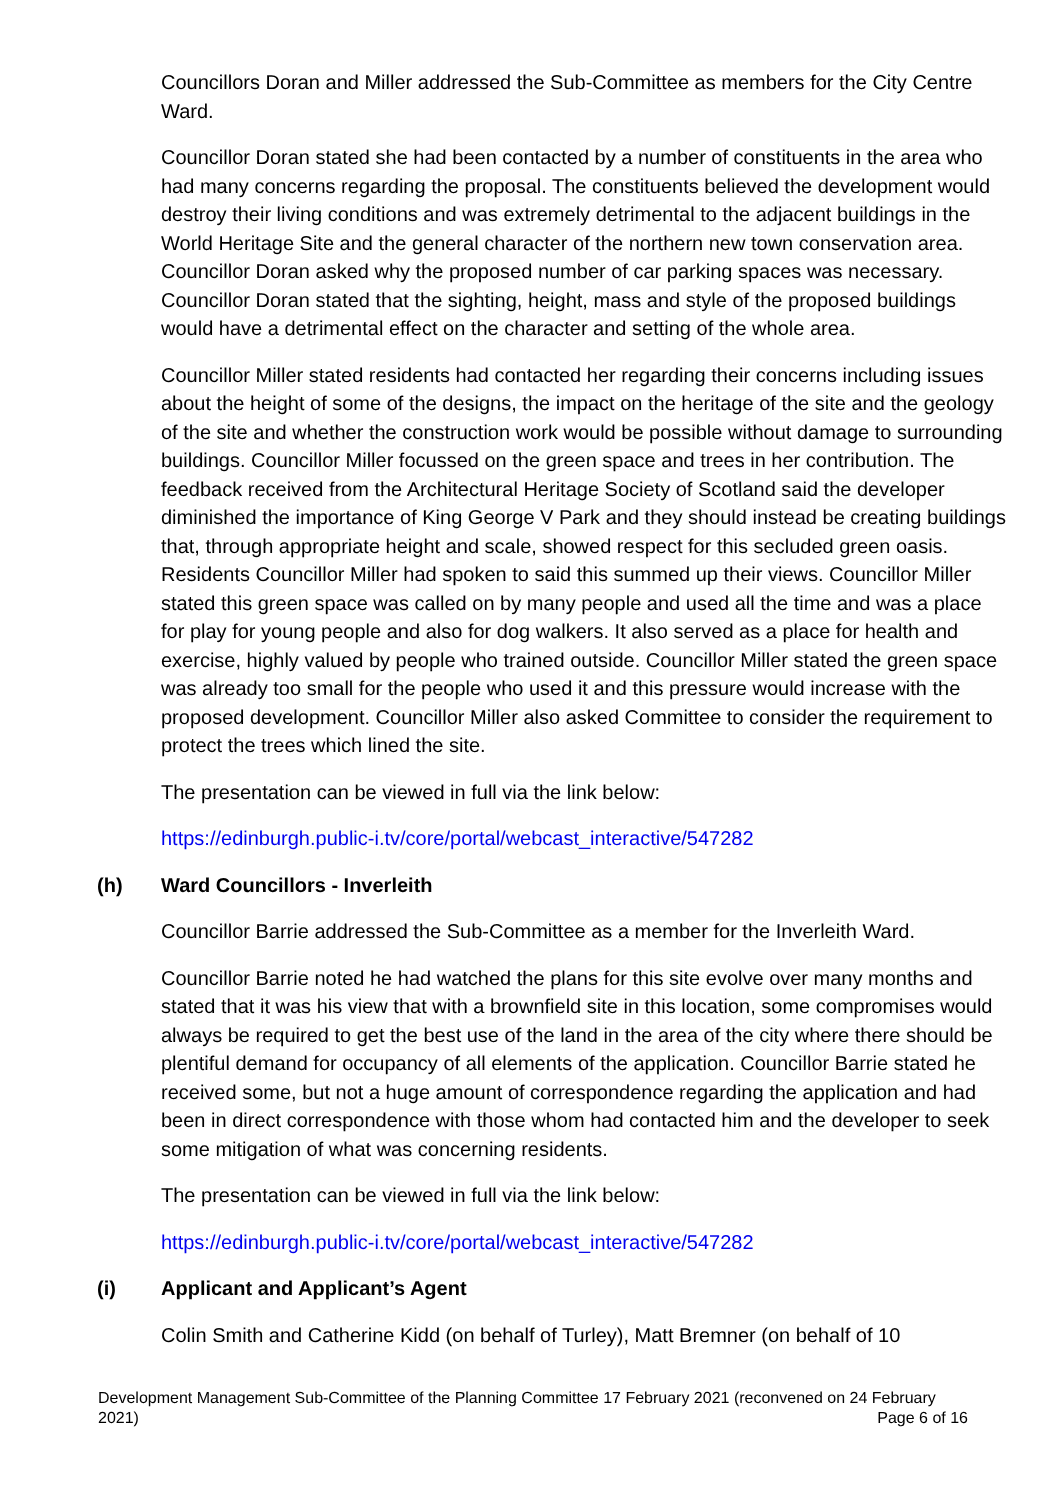Councillors Doran and Miller addressed the Sub-Committee as members for the City Centre Ward.
Councillor Doran stated she had been contacted by a number of constituents in the area who had many concerns regarding the proposal. The constituents believed the development would destroy their living conditions and was extremely detrimental to the adjacent buildings in the World Heritage Site and the general character of the northern new town conservation area. Councillor Doran asked why the proposed number of car parking spaces was necessary. Councillor Doran stated that the sighting, height, mass and style of the proposed buildings would have a detrimental effect on the character and setting of the whole area.
Councillor Miller stated residents had contacted her regarding their concerns including issues about the height of some of the designs, the impact on the heritage of the site and the geology of the site and whether the construction work would be possible without damage to surrounding buildings. Councillor Miller focussed on the green space and trees in her contribution. The feedback received from the Architectural Heritage Society of Scotland said the developer diminished the importance of King George V Park and they should instead be creating buildings that, through appropriate height and scale, showed respect for this secluded green oasis. Residents Councillor Miller had spoken to said this summed up their views. Councillor Miller stated this green space was called on by many people and used all the time and was a place for play for young people and also for dog walkers. It also served as a place for health and exercise, highly valued by people who trained outside. Councillor Miller stated the green space was already too small for the people who used it and this pressure would increase with the proposed development. Councillor Miller also asked Committee to consider the requirement to protect the trees which lined the site.
The presentation can be viewed in full via the link below:
https://edinburgh.public-i.tv/core/portal/webcast_interactive/547282
(h) Ward Councillors - Inverleith
Councillor Barrie addressed the Sub-Committee as a member for the Inverleith Ward.
Councillor Barrie noted he had watched the plans for this site evolve over many months and stated that it was his view that with a brownfield site in this location, some compromises would always be required to get the best use of the land in the area of the city where there should be plentiful demand for occupancy of all elements of the application. Councillor Barrie stated he received some, but not a huge amount of correspondence regarding the application and had been in direct correspondence with those whom had contacted him and the developer to seek some mitigation of what was concerning residents.
The presentation can be viewed in full via the link below:
https://edinburgh.public-i.tv/core/portal/webcast_interactive/547282
(i) Applicant and Applicant’s Agent
Colin Smith and Catherine Kidd (on behalf of Turley), Matt Bremner (on behalf of 10
Development Management Sub-Committee of the Planning Committee 17 February 2021 (reconvened on 24 February 2021)
Page 6 of 16